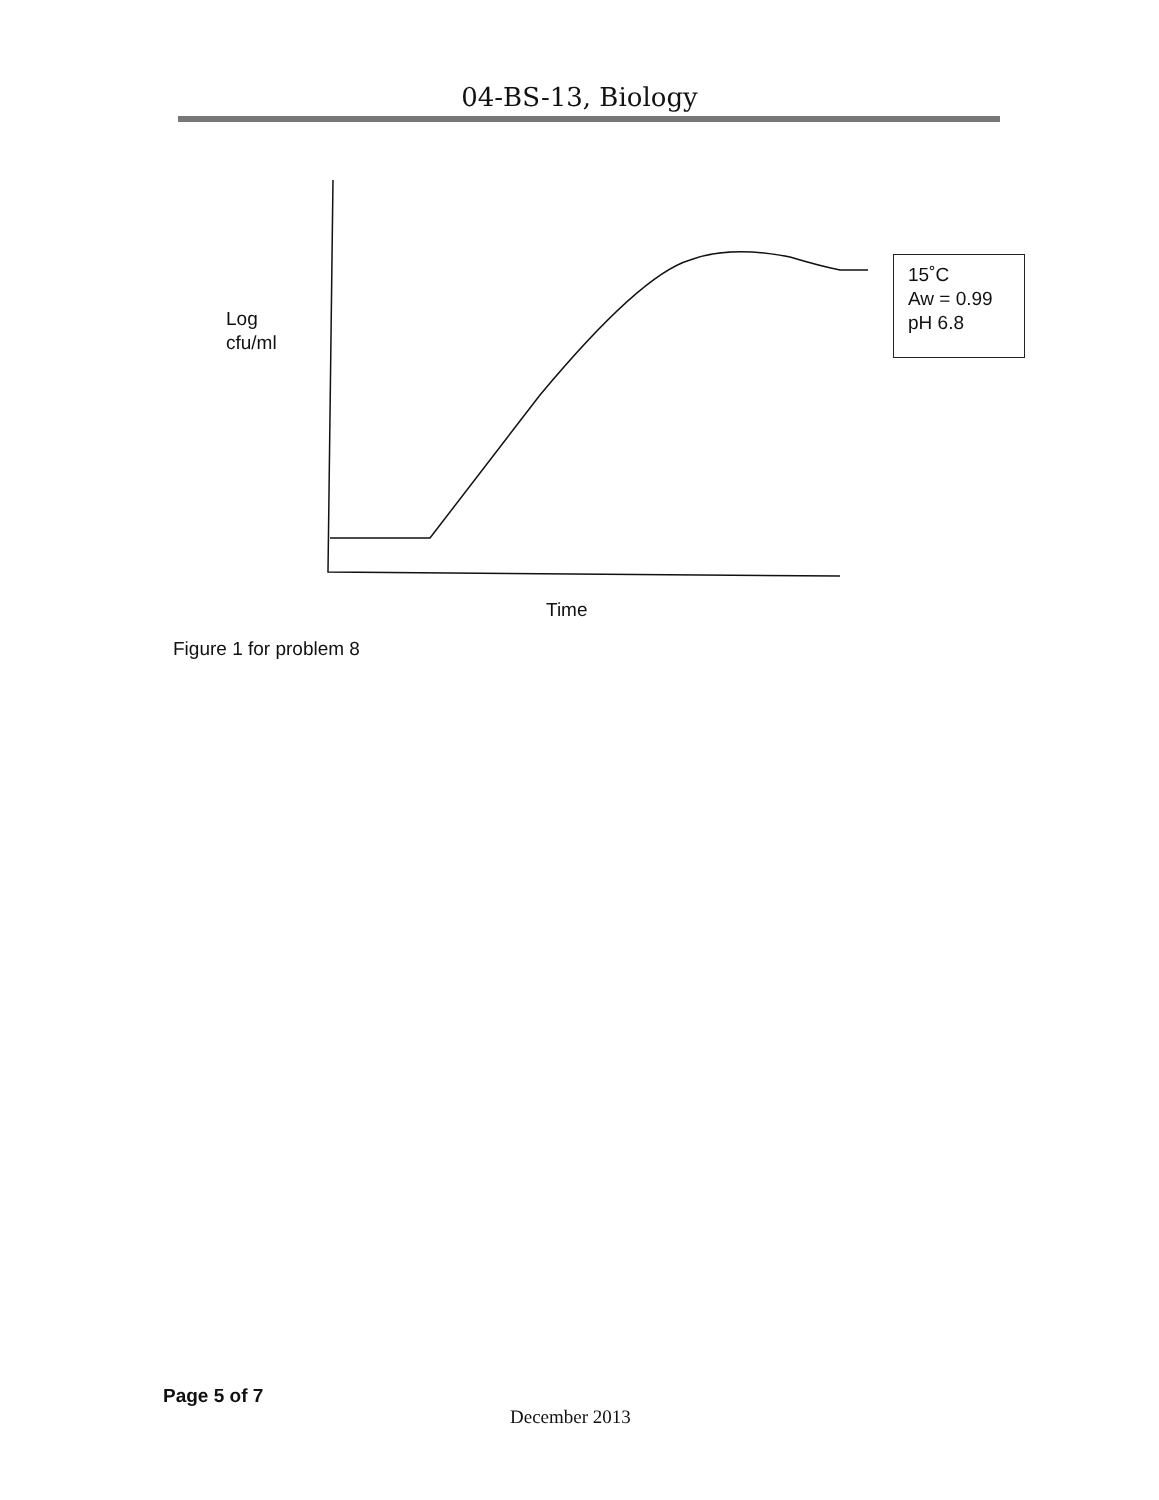04-BS-13, Biology
Log
cfu/ml
15˚C
Aw = 0.99
pH 6.8
Time
Figure 1 for problem 8
Page 5 of 7
December 2013